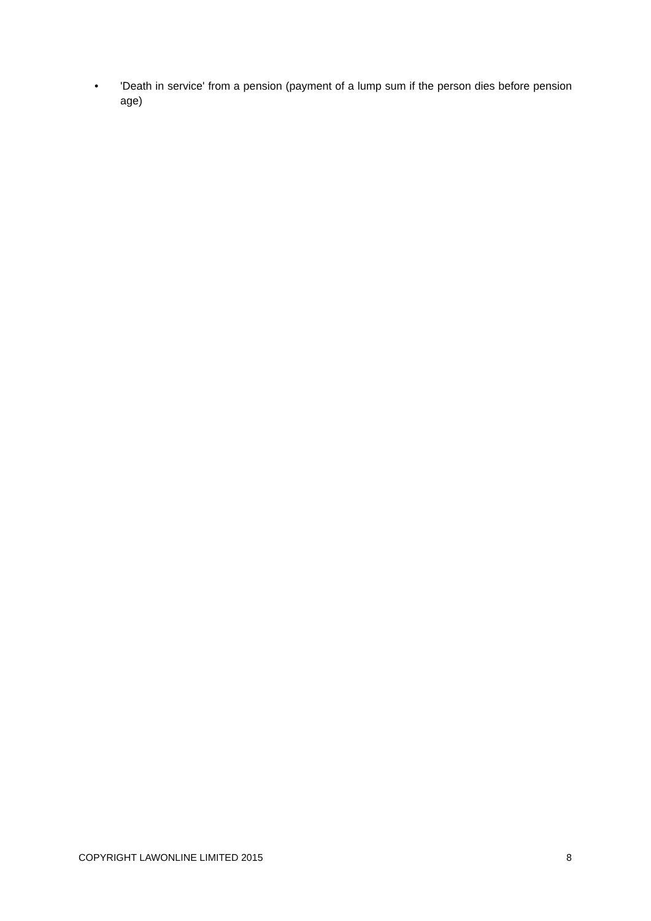• 'Death in service' from a pension (payment of a lump sum if the person dies before pension age)
COPYRIGHT LAWONLINE LIMITED 2015 8